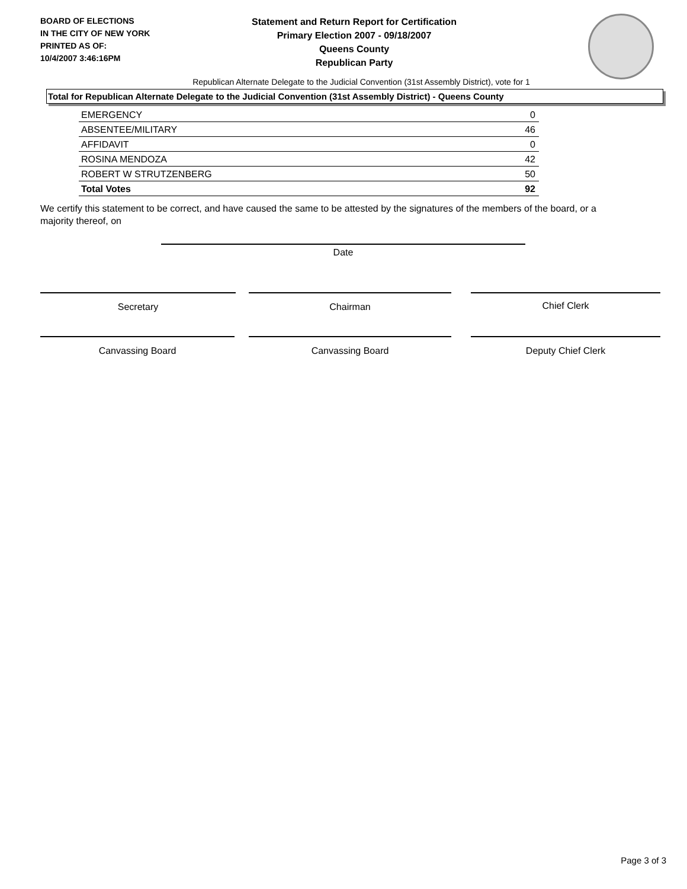BOARD OF ELECTIONS
IN THE CITY OF NEW YORK
PRINTED AS OF:
10/4/2007 3:46:16PM
Statement and Return Report for Certification
Primary Election 2007 - 09/18/2007
Queens County
Republican Party
Republican Alternate Delegate to the Judicial Convention (31st Assembly District), vote for 1
Total for Republican Alternate Delegate to the Judicial Convention (31st Assembly District) - Queens County
| EMERGENCY | 0 |
| ABSENTEE/MILITARY | 46 |
| AFFIDAVIT | 0 |
| ROSINA MENDOZA | 42 |
| ROBERT W STRUTZENBERG | 50 |
| Total Votes | 92 |
We certify this statement to be correct, and have caused the same to be attested by the signatures of the members of the board, or a majority thereof, on
Date
Secretary Chairman Chief Clerk
Canvassing Board Canvassing Board Deputy Chief Clerk
Page 3 of 3